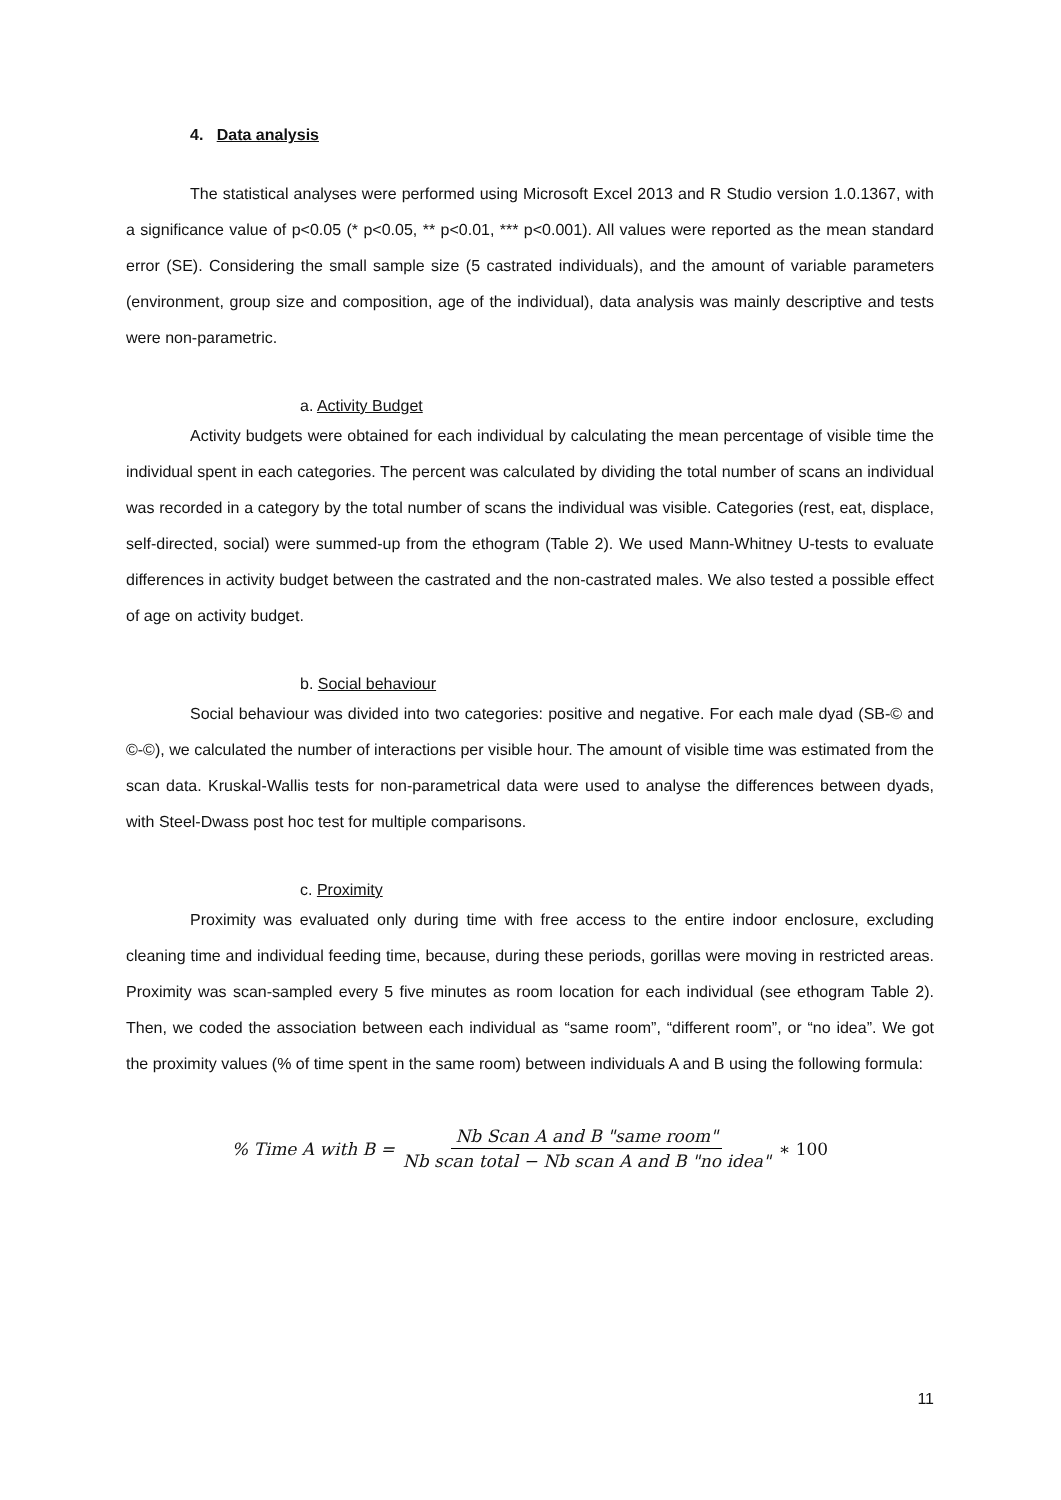4. Data analysis
The statistical analyses were performed using Microsoft Excel 2013 and R Studio version 1.0.1367, with a significance value of p<0.05 (* p<0.05, ** p<0.01, *** p<0.001). All values were reported as the mean standard error (SE). Considering the small sample size (5 castrated individuals), and the amount of variable parameters (environment, group size and composition, age of the individual), data analysis was mainly descriptive and tests were non-parametric.
a. Activity Budget
Activity budgets were obtained for each individual by calculating the mean percentage of visible time the individual spent in each categories. The percent was calculated by dividing the total number of scans an individual was recorded in a category by the total number of scans the individual was visible. Categories (rest, eat, displace, self-directed, social) were summed-up from the ethogram (Table 2). We used Mann-Whitney U-tests to evaluate differences in activity budget between the castrated and the non-castrated males. We also tested a possible effect of age on activity budget.
b. Social behaviour
Social behaviour was divided into two categories: positive and negative. For each male dyad (SB-© and ©-©), we calculated the number of interactions per visible hour. The amount of visible time was estimated from the scan data. Kruskal-Wallis tests for non-parametrical data were used to analyse the differences between dyads, with Steel-Dwass post hoc test for multiple comparisons.
c. Proximity
Proximity was evaluated only during time with free access to the entire indoor enclosure, excluding cleaning time and individual feeding time, because, during these periods, gorillas were moving in restricted areas. Proximity was scan-sampled every 5 five minutes as room location for each individual (see ethogram Table 2). Then, we coded the association between each individual as “same room”, “different room”, or “no idea”. We got the proximity values (% of time spent in the same room) between individuals A and B using the following formula:
% Time A with B = Nb Scan A and B "same room" Nb scan total − Nb scan A and B "no idea" ∗ 100
11